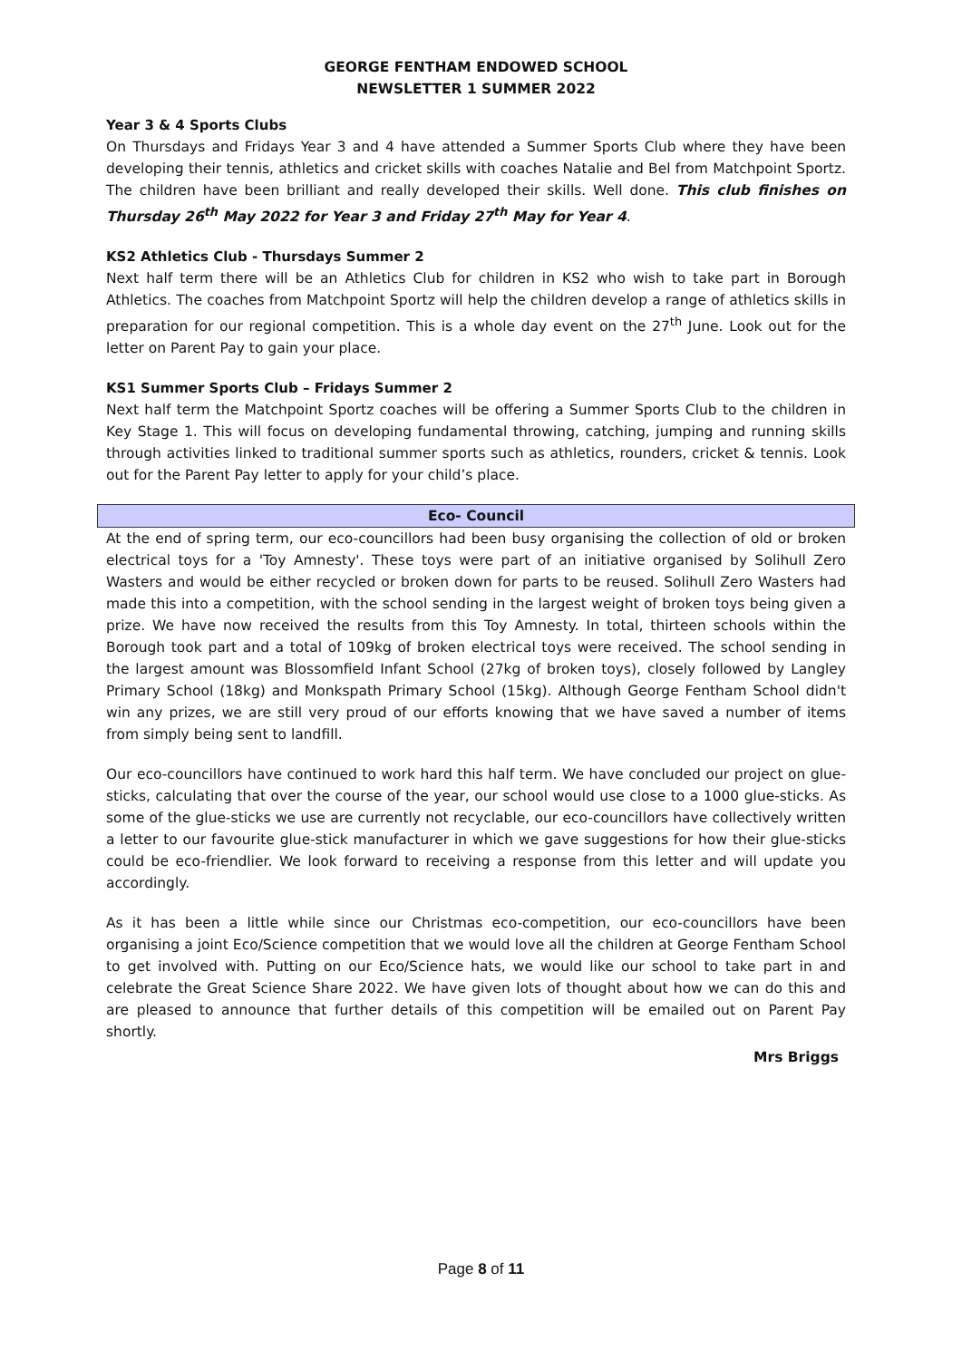GEORGE FENTHAM ENDOWED SCHOOL
NEWSLETTER 1 SUMMER 2022
Year 3 & 4 Sports Clubs
On Thursdays and Fridays Year 3 and 4 have attended a Summer Sports Club where they have been developing their tennis, athletics and cricket skills with coaches Natalie and Bel from Matchpoint Sportz. The children have been brilliant and really developed their skills. Well done. This club finishes on Thursday 26<sup>th</sup> May 2022 for Year 3 and Friday 27<sup>th</sup> May for Year 4.
KS2 Athletics Club - Thursdays Summer 2
Next half term there will be an Athletics Club for children in KS2 who wish to take part in Borough Athletics. The coaches from Matchpoint Sportz will help the children develop a range of athletics skills in preparation for our regional competition. This is a whole day event on the 27<sup>th</sup> June. Look out for the letter on Parent Pay to gain your place.
KS1 Summer Sports Club – Fridays Summer 2
Next half term the Matchpoint Sportz coaches will be offering a Summer Sports Club to the children in Key Stage 1. This will focus on developing fundamental throwing, catching, jumping and running skills through activities linked to traditional summer sports such as athletics, rounders, cricket & tennis. Look out for the Parent Pay letter to apply for your child’s place.
Eco- Council
At the end of spring term, our eco-councillors had been busy organising the collection of old or broken electrical toys for a 'Toy Amnesty'. These toys were part of an initiative organised by Solihull Zero Wasters and would be either recycled or broken down for parts to be reused. Solihull Zero Wasters had made this into a competition, with the school sending in the largest weight of broken toys being given a prize. We have now received the results from this Toy Amnesty. In total, thirteen schools within the Borough took part and a total of 109kg of broken electrical toys were received. The school sending in the largest amount was Blossomfield Infant School (27kg of broken toys), closely followed by Langley Primary School (18kg) and Monkspath Primary School (15kg). Although George Fentham School didn't win any prizes, we are still very proud of our efforts knowing that we have saved a number of items from simply being sent to landfill.
Our eco-councillors have continued to work hard this half term. We have concluded our project on glue-sticks, calculating that over the course of the year, our school would use close to a 1000 glue-sticks. As some of the glue-sticks we use are currently not recyclable, our eco-councillors have collectively written a letter to our favourite glue-stick manufacturer in which we gave suggestions for how their glue-sticks could be eco-friendlier. We look forward to receiving a response from this letter and will update you accordingly.
As it has been a little while since our Christmas eco-competition, our eco-councillors have been organising a joint Eco/Science competition that we would love all the children at George Fentham School to get involved with. Putting on our Eco/Science hats, we would like our school to take part in and celebrate the Great Science Share 2022. We have given lots of thought about how we can do this and are pleased to announce that further details of this competition will be emailed out on Parent Pay shortly.
Mrs Briggs
Page 8 of 11